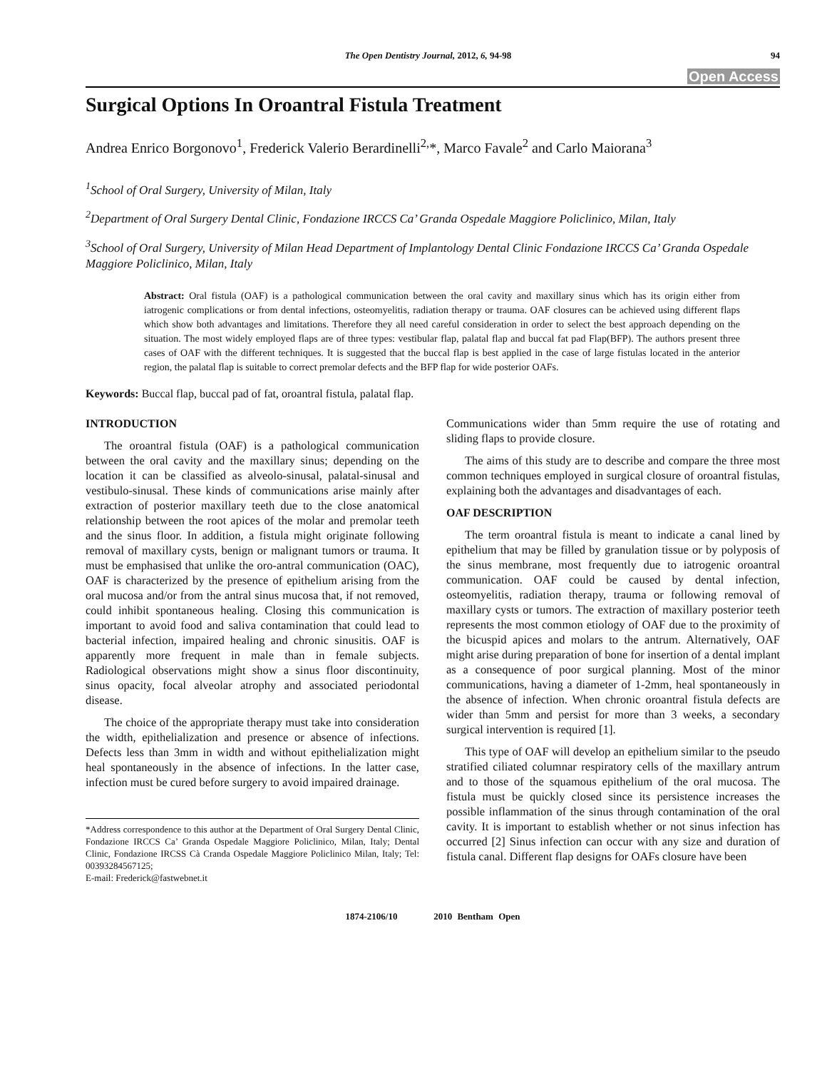The Open Dentistry Journal, 2012, 6, 94-98
94
Open Access
Surgical Options In Oroantral Fistula Treatment
Andrea Enrico Borgonovo<sup>1</sup>, Frederick Valerio Berardinelli<sup>2,</sup>*, Marco Favale<sup>2</sup> and Carlo Maiorana<sup>3</sup>
<sup>1</sup> School of Oral Surgery, University of Milan, Italy
<sup>2</sup> Department of Oral Surgery Dental Clinic, Fondazione IRCCS Ca’ Granda Ospedale Maggiore Policlinico, Milan, Italy
<sup>3</sup> School of Oral Surgery, University of Milan Head Department of Implantology Dental Clinic Fondazione IRCCS Ca’ Granda Ospedale Maggiore Policlinico, Milan, Italy
Abstract: Oral fistula (OAF) is a pathological communication between the oral cavity and maxillary sinus which has its origin either from iatrogenic complications or from dental infections, osteomyelitis, radiation therapy or trauma. OAF closures can be achieved using different flaps which show both advantages and limitations. Therefore they all need careful consideration in order to select the best approach depending on the situation. The most widely employed flaps are of three types: vestibular flap, palatal flap and buccal fat pad Flap(BFP). The authors present three cases of OAF with the different techniques. It is suggested that the buccal flap is best applied in the case of large fistulas located in the anterior region, the palatal flap is suitable to correct premolar defects and the BFP flap for wide posterior OAFs.
Keywords: Buccal flap, buccal pad of fat, oroantral fistula, palatal flap.
INTRODUCTION
The oroantral fistula (OAF) is a pathological communication between the oral cavity and the maxillary sinus; depending on the location it can be classified as alveolo-sinusal, palatal-sinusal and vestibulo-sinusal. These kinds of communications arise mainly after extraction of posterior maxillary teeth due to the close anatomical relationship between the root apices of the molar and premolar teeth and the sinus floor. In addition, a fistula might originate following removal of maxillary cysts, benign or malignant tumors or trauma. It must be emphasised that unlike the oro-antral communication (OAC), OAF is characterized by the presence of epithelium arising from the oral mucosa and/or from the antral sinus mucosa that, if not removed, could inhibit spontaneous healing. Closing this communication is important to avoid food and saliva contamination that could lead to bacterial infection, impaired healing and chronic sinusitis. OAF is apparently more frequent in male than in female subjects. Radiological observations might show a sinus floor discontinuity, sinus opacity, focal alveolar atrophy and associated periodontal disease.
The choice of the appropriate therapy must take into consideration the width, epithelialization and presence or absence of infections. Defects less than 3mm in width and without epithelialization might heal spontaneously in the absence of infections. In the latter case, infection must be cured before surgery to avoid impaired drainage.
*Address correspondence to this author at the Department of Oral Surgery Dental Clinic, Fondazione IRCCS Ca’ Granda Ospedale Maggiore Policlinico, Milan, Italy; Dental Clinic, Fondazione IRCSS Cà Cranda Ospedale Maggiore Policlinico Milan, Italy; Tel: 00393284567125;
E-mail: Frederick@fastwebnet.it
Communications wider than 5mm require the use of rotating and sliding flaps to provide closure.
The aims of this study are to describe and compare the three most common techniques employed in surgical closure of oroantral fistulas, explaining both the advantages and disadvantages of each.
OAF DESCRIPTION
The term oroantral fistula is meant to indicate a canal lined by epithelium that may be filled by granulation tissue or by polyposis of the sinus membrane, most frequently due to iatrogenic oroantral communication. OAF could be caused by dental infection, osteomyelitis, radiation therapy, trauma or following removal of maxillary cysts or tumors. The extraction of maxillary posterior teeth represents the most common etiology of OAF due to the proximity of the bicuspid apices and molars to the antrum. Alternatively, OAF might arise during preparation of bone for insertion of a dental implant as a consequence of poor surgical planning. Most of the minor communications, having a diameter of 1-2mm, heal spontaneously in the absence of infection. When chronic oroantral fistula defects are wider than 5mm and persist for more than 3 weeks, a secondary surgical intervention is required [1].
This type of OAF will develop an epithelium similar to the pseudo stratified ciliated columnar respiratory cells of the maxillary antrum and to those of the squamous epithelium of the oral mucosa. The fistula must be quickly closed since its persistence increases the possible inflammation of the sinus through contamination of the oral cavity. It is important to establish whether or not sinus infection has occurred [2] Sinus infection can occur with any size and duration of fistula canal. Different flap designs for OAFs closure have been
1874-2106/10 2010 Bentham Open